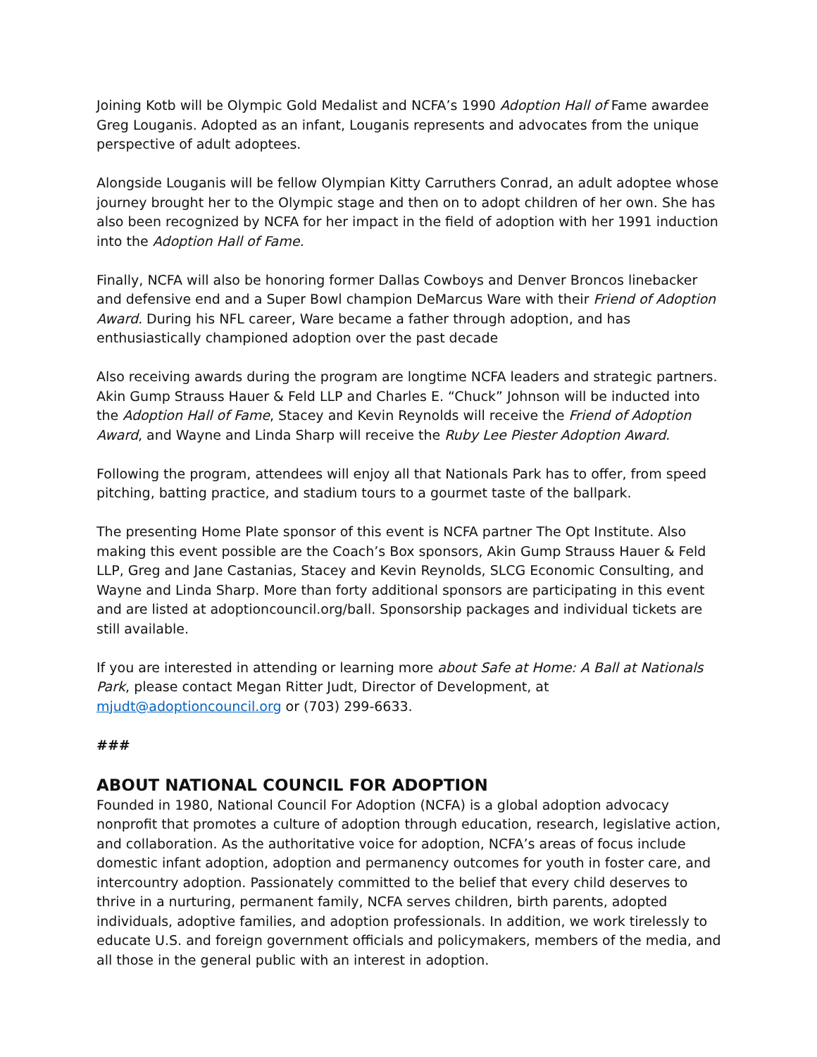Joining Kotb will be Olympic Gold Medalist and NCFA’s 1990 Adoption Hall of Fame awardee Greg Louganis. Adopted as an infant, Louganis represents and advocates from the unique perspective of adult adoptees.
Alongside Louganis will be fellow Olympian Kitty Carruthers Conrad, an adult adoptee whose journey brought her to the Olympic stage and then on to adopt children of her own. She has also been recognized by NCFA for her impact in the field of adoption with her 1991 induction into the Adoption Hall of Fame.
Finally, NCFA will also be honoring former Dallas Cowboys and Denver Broncos linebacker and defensive end and a Super Bowl champion DeMarcus Ware with their Friend of Adoption Award. During his NFL career, Ware became a father through adoption, and has enthusiastically championed adoption over the past decade
Also receiving awards during the program are longtime NCFA leaders and strategic partners. Akin Gump Strauss Hauer & Feld LLP and Charles E. “Chuck” Johnson will be inducted into the Adoption Hall of Fame, Stacey and Kevin Reynolds will receive the Friend of Adoption Award, and Wayne and Linda Sharp will receive the Ruby Lee Piester Adoption Award.
Following the program, attendees will enjoy all that Nationals Park has to offer, from speed pitching, batting practice, and stadium tours to a gourmet taste of the ballpark.
The presenting Home Plate sponsor of this event is NCFA partner The Opt Institute. Also making this event possible are the Coach’s Box sponsors, Akin Gump Strauss Hauer & Feld LLP, Greg and Jane Castanias, Stacey and Kevin Reynolds, SLCG Economic Consulting, and Wayne and Linda Sharp. More than forty additional sponsors are participating in this event and are listed at adoptioncouncil.org/ball. Sponsorship packages and individual tickets are still available.
If you are interested in attending or learning more about Safe at Home: A Ball at Nationals Park, please contact Megan Ritter Judt, Director of Development, at mjudt@adoptioncouncil.org or (703) 299-6633.
###
ABOUT NATIONAL COUNCIL FOR ADOPTION
Founded in 1980, National Council For Adoption (NCFA) is a global adoption advocacy nonprofit that promotes a culture of adoption through education, research, legislative action, and collaboration. As the authoritative voice for adoption, NCFA’s areas of focus include domestic infant adoption, adoption and permanency outcomes for youth in foster care, and intercountry adoption. Passionately committed to the belief that every child deserves to thrive in a nurturing, permanent family, NCFA serves children, birth parents, adopted individuals, adoptive families, and adoption professionals. In addition, we work tirelessly to educate U.S. and foreign government officials and policymakers, members of the media, and all those in the general public with an interest in adoption.